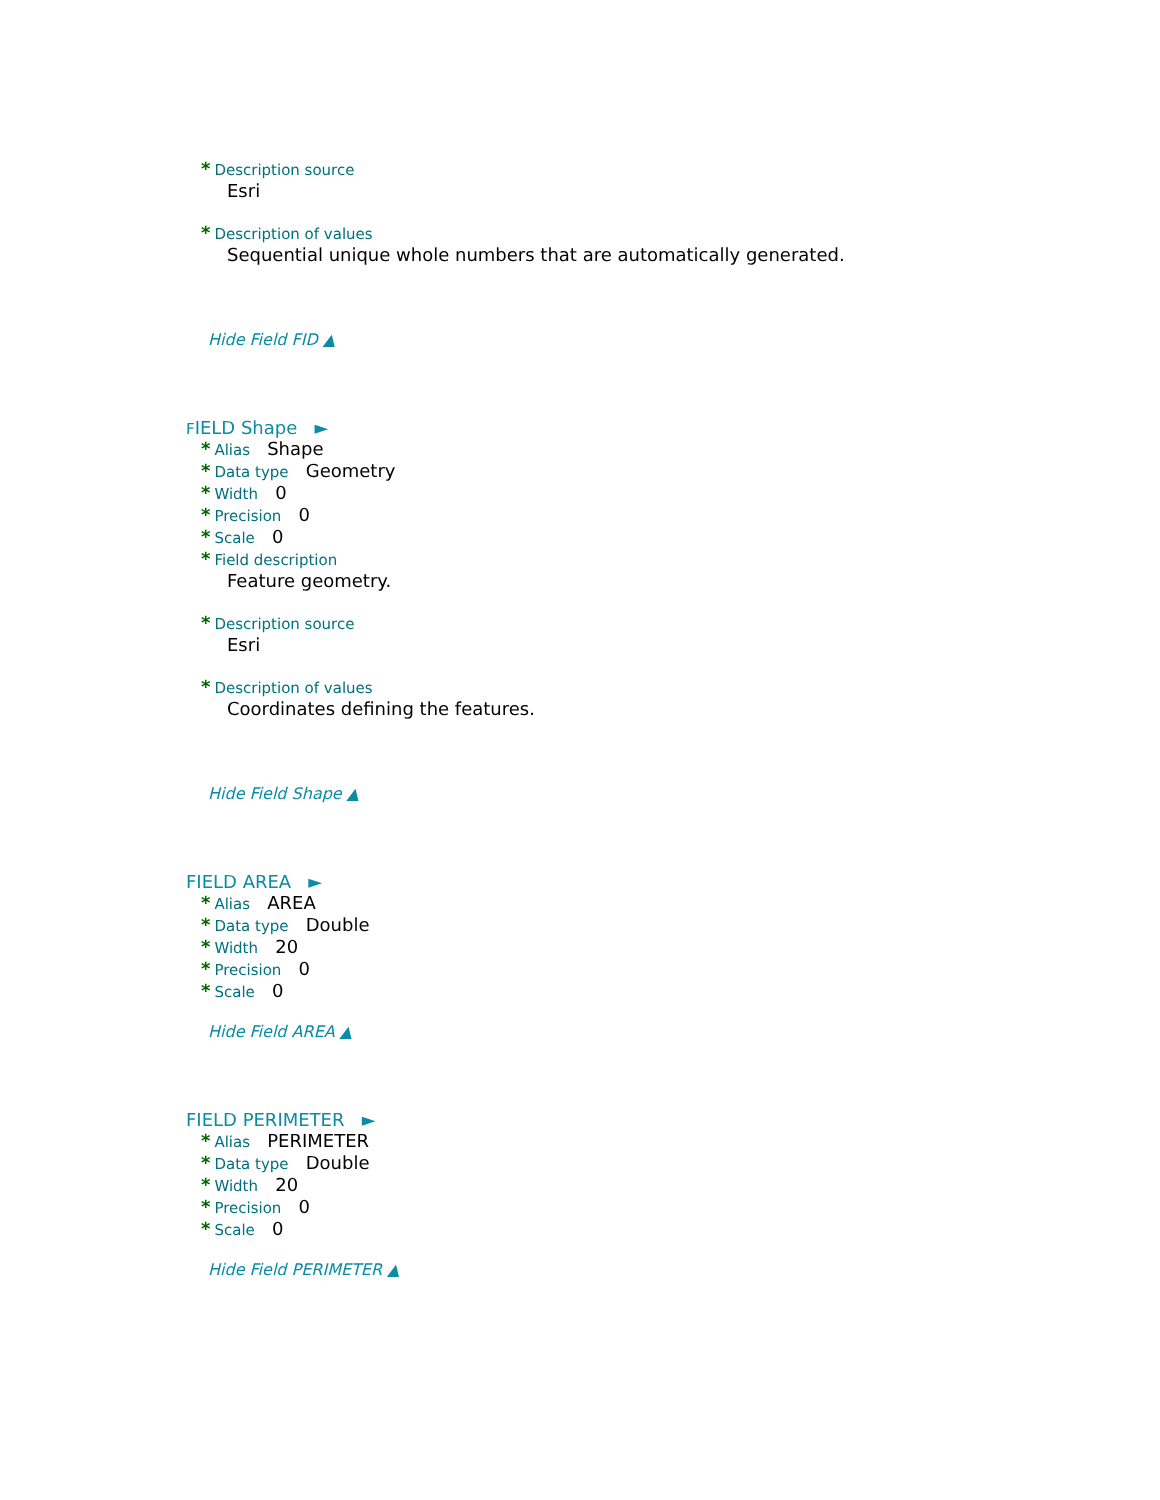* Description source
Esri
* Description of values
Sequential unique whole numbers that are automatically generated.
Hide Field FID ▲
FIELD Shape ►
* Alias Shape
* Data type Geometry
* Width 0
* Precision 0
* Scale 0
* Field description
Feature geometry.
* Description source
Esri
* Description of values
Coordinates defining the features.
Hide Field Shape ▲
FIELD AREA ►
* Alias AREA
* Data type Double
* Width 20
* Precision 0
* Scale 0
Hide Field AREA ▲
FIELD PERIMETER ►
* Alias PERIMETER
* Data type Double
* Width 20
* Precision 0
* Scale 0
Hide Field PERIMETER ▲